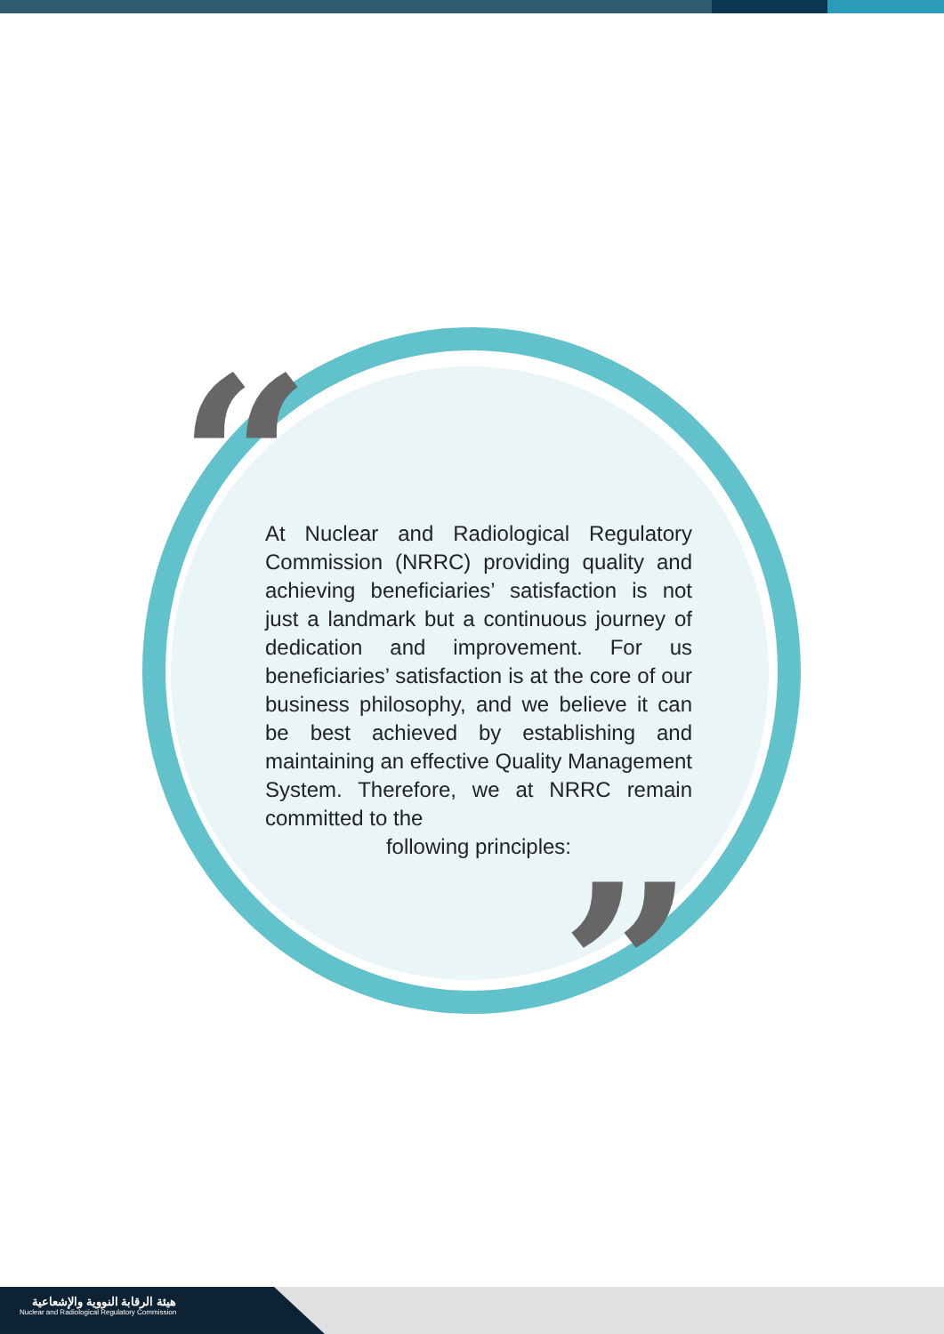“
”
At Nuclear and Radiological Regulatory Commission (NRRC) providing quality and achieving beneficiaries’ satisfaction is not just a landmark but a continuous journey of dedication and improvement. For us beneficiaries’ satisfaction is at the core of our business philosophy, and we believe it can be best achieved by establishing and maintaining an effective Quality Management System. Therefore, we at NRRC remain committed to the
following principles:
هيئة الرقابة النووية والإشعاعية
Nuclear and Radiological Regulatory Commission